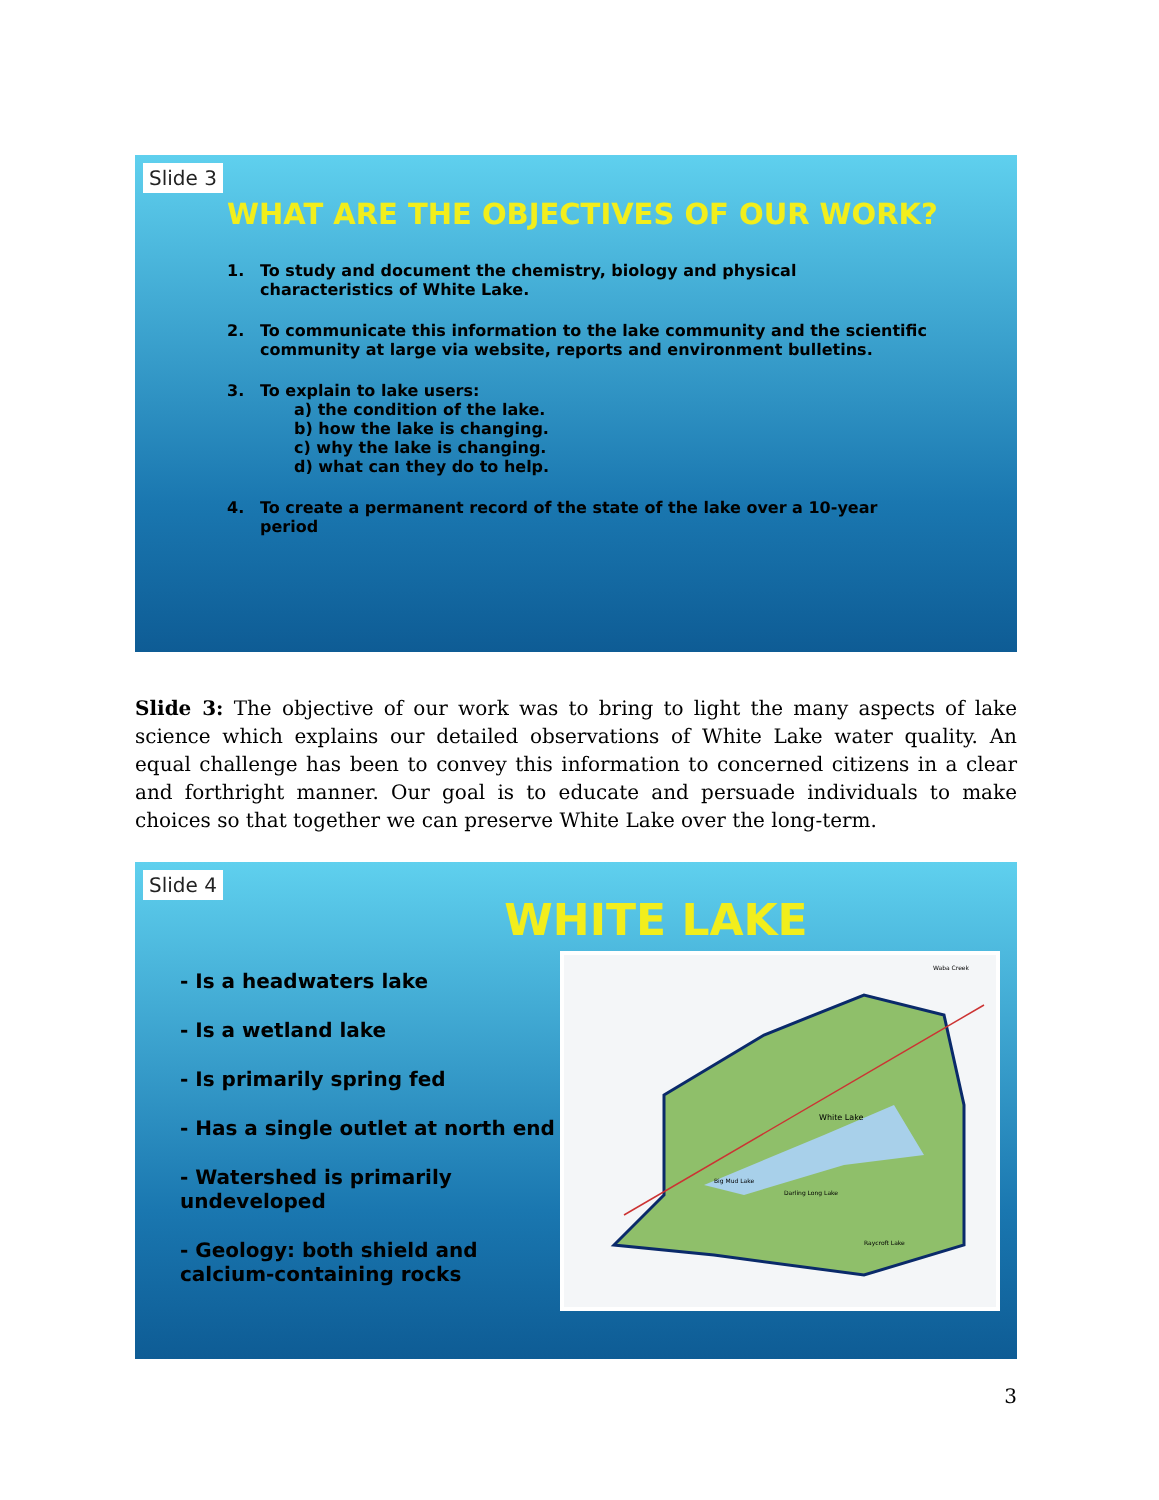Slide 3
WHAT ARE THE OBJECTIVES OF OUR WORK?
1. To study and document the chemistry, biology and physical
characteristics of White Lake.
2. To communicate this information to the lake community and the scientific
community at large via website, reports and environment bulletins.
3. To explain to lake users:
a) the condition of the lake.
b) how the lake is changing.
c) why the lake is changing.
d) what can they do to help.
4. To create a permanent record of the state of the lake over a 10-year
period
Slide 3: The objective of our work was to bring to light the many aspects of lake science which explains our detailed observations of White Lake water quality. An equal challenge has been to convey this information to concerned citizens in a clear and forthright manner. Our goal is to educate and persuade individuals to make choices so that together we can preserve White Lake over the long-term.
Slide 4
WHITE LAKE
- Is a headwaters lake
- Is a wetland lake
- Is primarily spring fed
- Has a single outlet at north end
- Watershed is primarily undeveloped
- Geology: both shield and calcium-containing rocks
White Lake
Big Mud Lake
Darling Long Lake
Raycroft Lake
Waba Creek
3